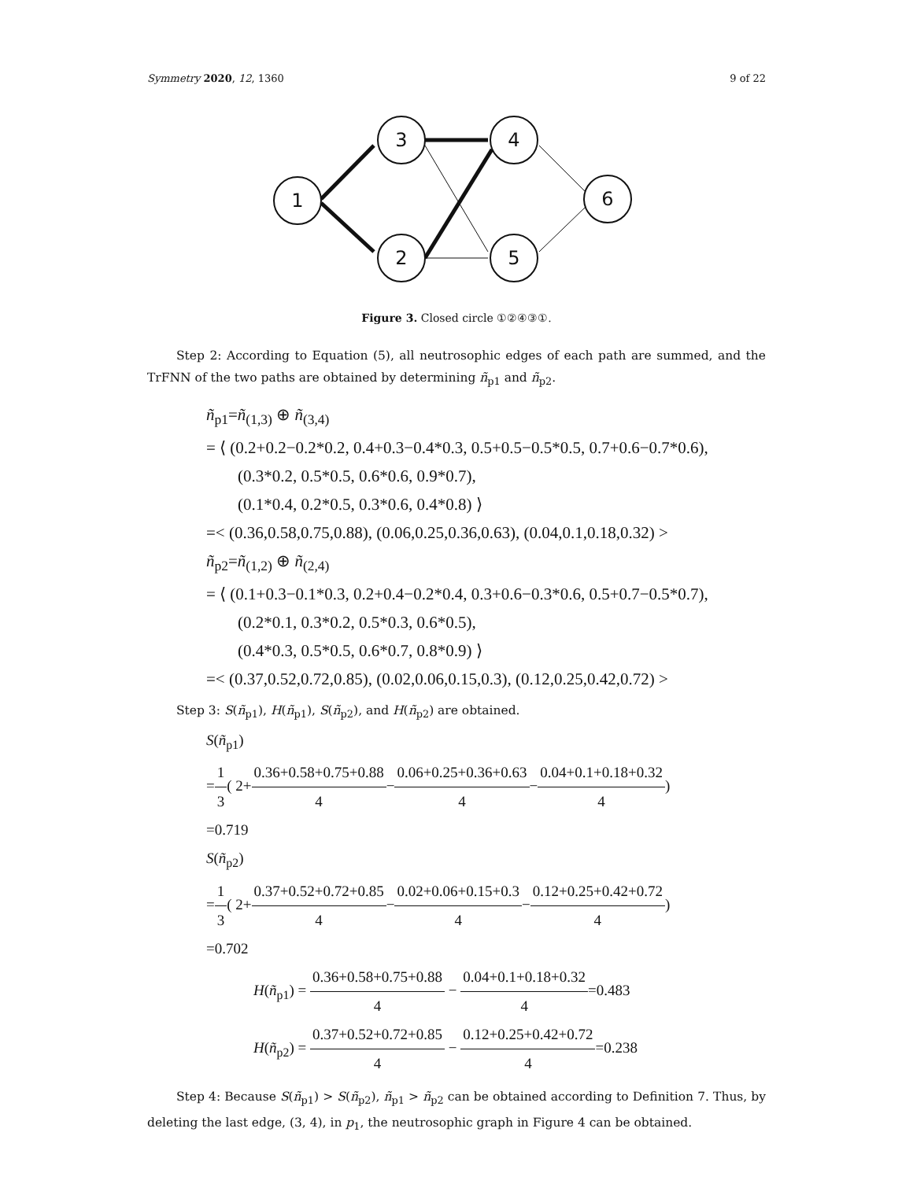Symmetry 2020, 12, 1360 9 of 22
1
3
2
4
5
6
Figure 3. Closed circle ①②④③①.
Step 2: According to Equation (5), all neutrosophic edges of each path are summed, and the TrFNN of the two paths are obtained by determining ñ<sub>p1</sub> and ñ<sub>p2</sub>.
ñ<sub>p1</sub>=ñ<sub>(1,3)</sub> ⊕ ñ<sub>(3,4)</sub>
= ⟨ (0.2+0.2−0.2*0.2, 0.4+0.3−0.4*0.3, 0.5+0.5−0.5*0.5, 0.7+0.6−0.7*0.6),
(0.3*0.2, 0.5*0.5, 0.6*0.6, 0.9*0.7),
(0.1*0.4, 0.2*0.5, 0.3*0.6, 0.4*0.8) ⟩
=< (0.36,0.58,0.75,0.88), (0.06,0.25,0.36,0.63), (0.04,0.1,0.18,0.32) >
ñ<sub>p2</sub>=ñ<sub>(1,2)</sub> ⊕ ñ<sub>(2,4)</sub>
= ⟨ (0.1+0.3−0.1*0.3, 0.2+0.4−0.2*0.4, 0.3+0.6−0.3*0.6, 0.5+0.7−0.5*0.7),
(0.2*0.1, 0.3*0.2, 0.5*0.3, 0.6*0.5),
(0.4*0.3, 0.5*0.5, 0.6*0.7, 0.8*0.9) ⟩
=< (0.37,0.52,0.72,0.85), (0.02,0.06,0.15,0.3), (0.12,0.25,0.42,0.72) >
Step 3: S(ñ<sub>p1</sub>), H(ñ<sub>p1</sub>), S(ñ<sub>p2</sub>), and H(ñ<sub>p2</sub>) are obtained.
S(ñ<sub>p1</sub>)
=1 3( 2+0.36+0.58+0.75+0.88 4−0.06+0.25+0.36+0.63 4−0.04+0.1+0.18+0.32 4)
=0.719
S(ñ<sub>p2</sub>)
=1 3( 2+0.37+0.52+0.72+0.85 4−0.02+0.06+0.15+0.3 4−0.12+0.25+0.42+0.72 4)
=0.702
H(ñ<sub>p1</sub>) = 0.36+0.58+0.75+0.88 4 − 0.04+0.1+0.18+0.32 4=0.483
H(ñ<sub>p2</sub>) = 0.37+0.52+0.72+0.85 4 − 0.12+0.25+0.42+0.72 4=0.238
Step 4: Because S(ñ<sub>p1</sub>) > S(ñ<sub>p2</sub>), ñ<sub>p1</sub> > ñ<sub>p2</sub> can be obtained according to Definition 7. Thus, by deleting the last edge, (3, 4), in p<sub>1</sub>, the neutrosophic graph in Figure 4 can be obtained.